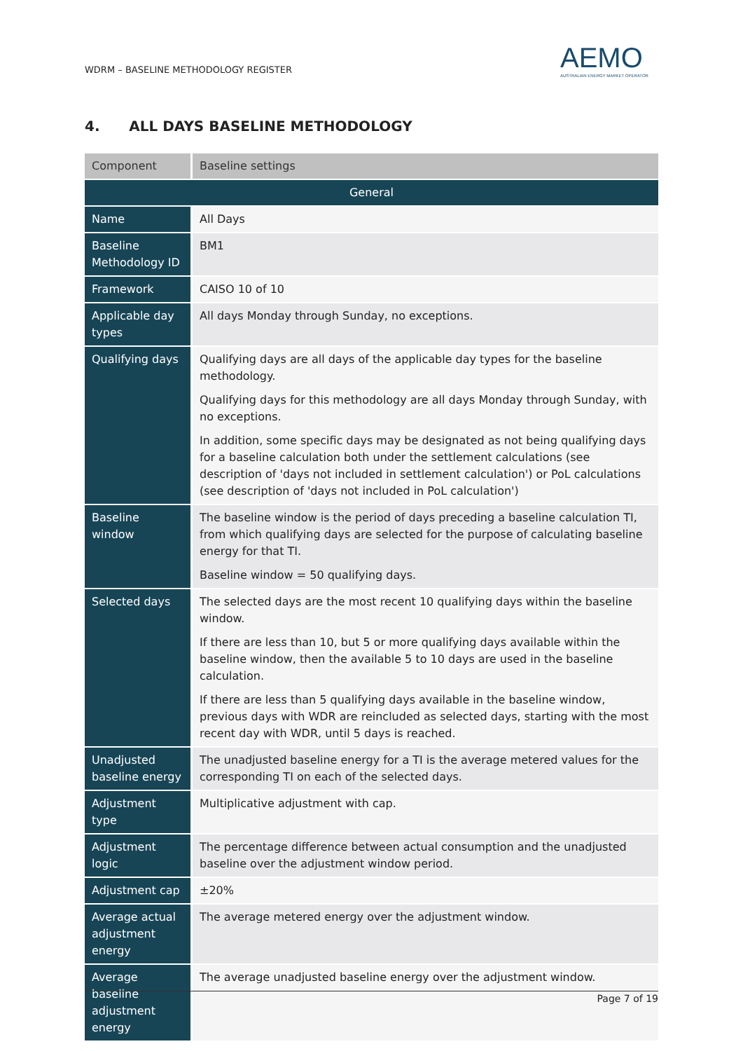WDRM – BASELINE METHODOLOGY REGISTER
AEMO
AUSTRALIAN ENERGY MARKET OPERATOR
4. ALL DAYS BASELINE METHODOLOGY
| Component | Baseline settings |
| --- | --- |
| General | |
| Name | All Days |
| Baseline Methodology ID | BM1 |
| Framework | CAISO 10 of 10 |
| Applicable day types | All days Monday through Sunday, no exceptions. |
| Qualifying days | Qualifying days are all days of the applicable day types for the baseline methodology. Qualifying days for this methodology are all days Monday through Sunday, with no exceptions. In addition, some specific days may be designated as not being qualifying days for a baseline calculation both under the settlement calculations (see description of 'days not included in settlement calculation') or PoL calculations (see description of 'days not included in PoL calculation') |
| Baseline window | The baseline window is the period of days preceding a baseline calculation TI, from which qualifying days are selected for the purpose of calculating baseline energy for that TI. Baseline window = 50 qualifying days. |
| Selected days | The selected days are the most recent 10 qualifying days within the baseline window. If there are less than 10, but 5 or more qualifying days available within the baseline window, then the available 5 to 10 days are used in the baseline calculation. If there are less than 5 qualifying days available in the baseline window, previous days with WDR are reincluded as selected days, starting with the most recent day with WDR, until 5 days is reached. |
| Unadjusted baseline energy | The unadjusted baseline energy for a TI is the average metered values for the corresponding TI on each of the selected days. |
| Adjustment type | Multiplicative adjustment with cap. |
| Adjustment logic | The percentage difference between actual consumption and the unadjusted baseline over the adjustment window period. |
| Adjustment cap | ±20% |
| Average actual adjustment energy | The average metered energy over the adjustment window. |
| Average baseline adjustment energy | The average unadjusted baseline energy over the adjustment window. |
Page 7 of 19